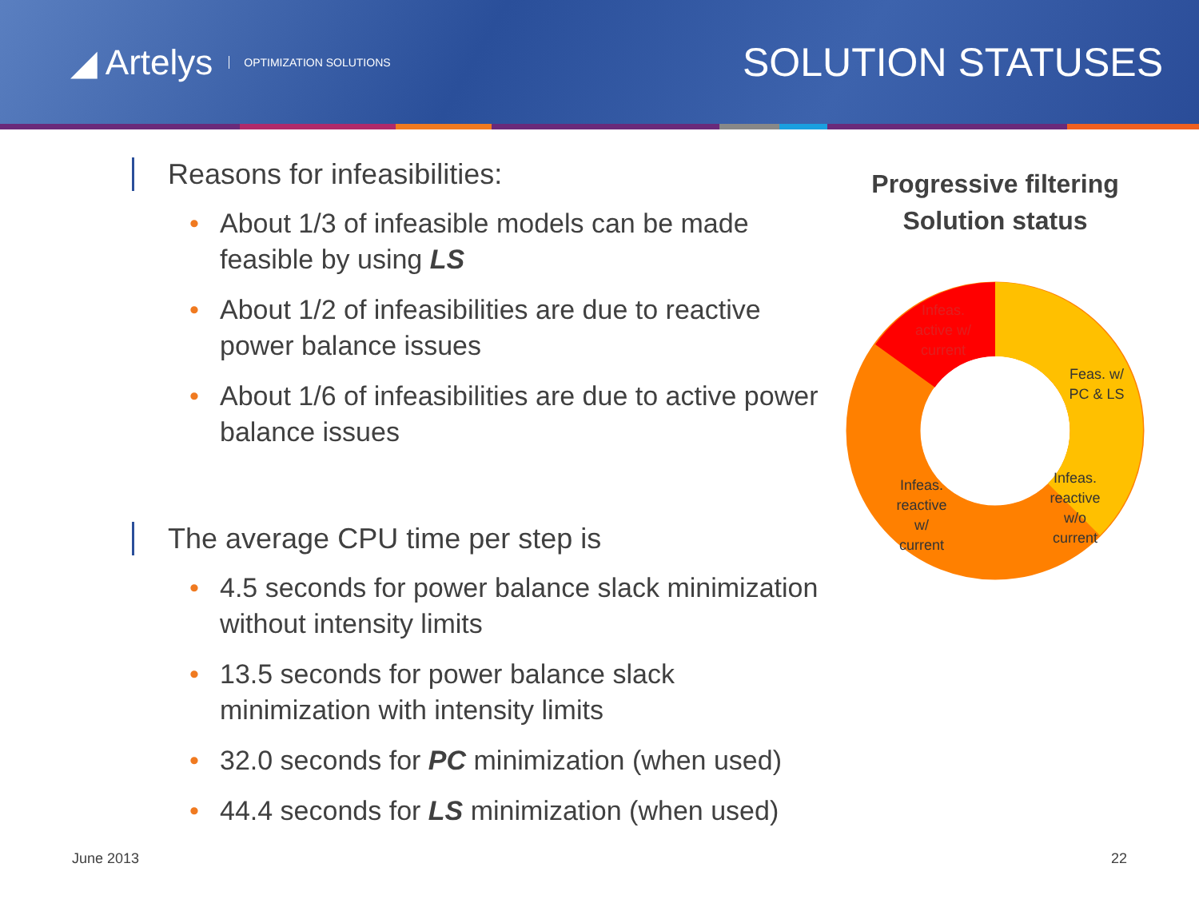◢ Artelys OPTIMIZATION SOLUTIONS
SOLUTION STATUSES
Reasons for infeasibilities:
• About 1/3 of infeasible models can be made feasible by using LS
• About 1/2 of infeasibilities are due to reactive power balance issues
• About 1/6 of infeasibilities are due to active power balance issues
The average CPU time per step is
• 4.5 seconds for power balance slack minimization without intensity limits
• 13.5 seconds for power balance slack minimization with intensity limits
• 32.0 seconds for PC minimization (when used)
• 44.4 seconds for LS minimization (when used)
Progressive filtering
Solution status
Infeas.
active w/
current
Feas. w/
PC & LS
Infeas.
reactive
w/o
current
Infeas.
reactive
w/
current
June 2013 22